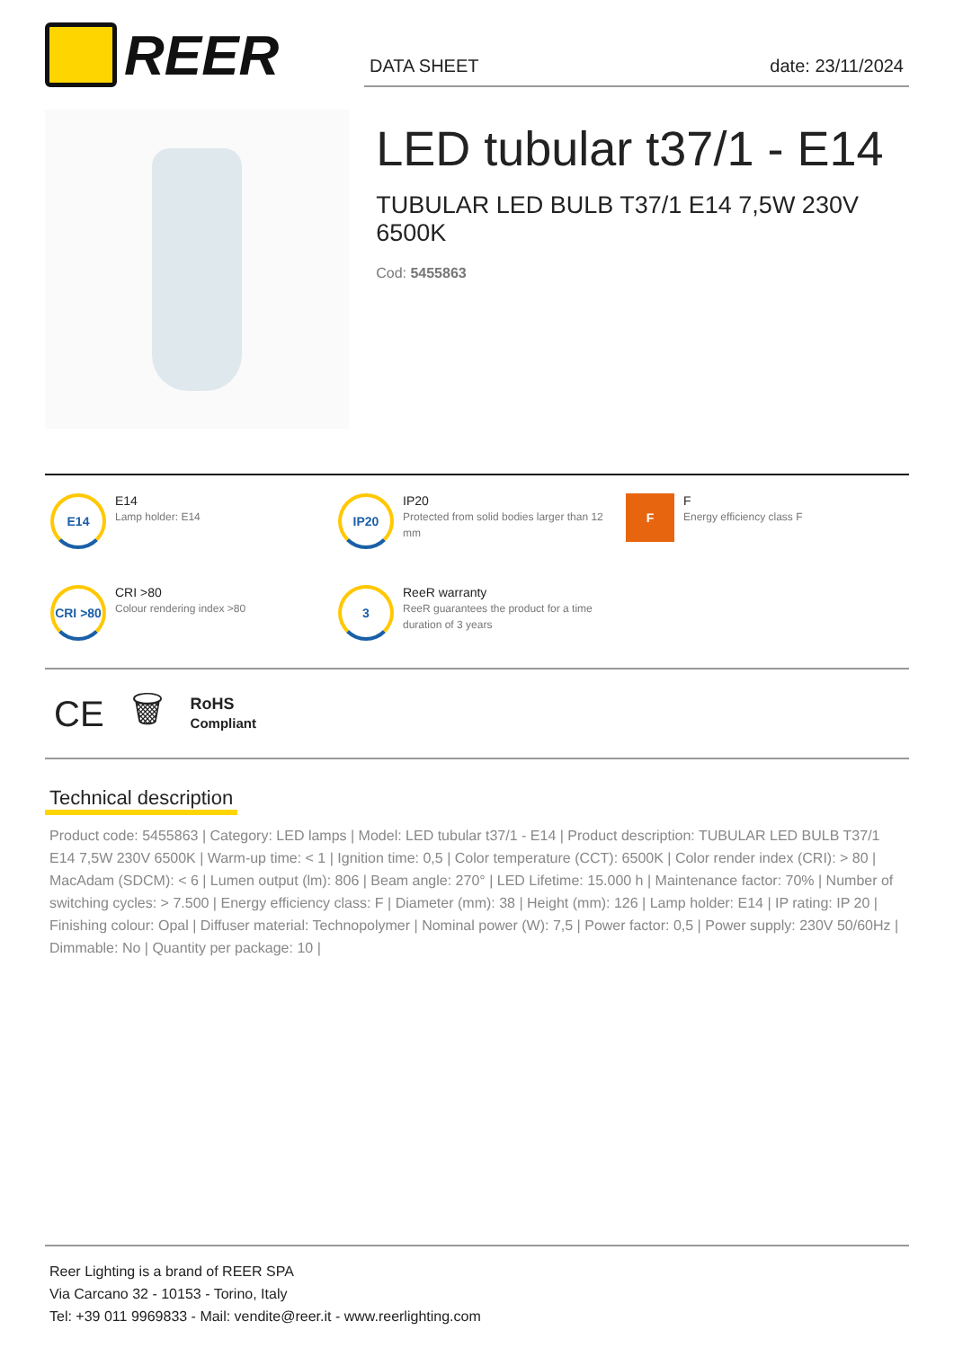REER
DATA SHEET date: 23/11/2024
LED tubular t37/1 - E14
TUBULAR LED BULB T37/1 E14 7,5W 230V 6500K
Cod: 5455863
E14
E14
Lamp holder: E14
IP20
IP20
Protected from solid bodies larger than 12 mm
F
F
Energy efficiency class F
CRI >80
CRI >80
Colour rendering index >80
3
ReeR warranty
ReeR guarantees the product for a time duration of 3 years
CE 🗑 RoHS
Compliant
Technical description
Product code: 5455863 | Category: LED lamps | Model: LED tubular t37/1 - E14 | Product description: TUBULAR LED BULB T37/1 E14 7,5W 230V 6500K | Warm-up time: < 1 | Ignition time: 0,5 | Color temperature (CCT): 6500K | Color render index (CRI): > 80 | MacAdam (SDCM): < 6 | Lumen output (lm): 806 | Beam angle: 270° | LED Lifetime: 15.000 h | Maintenance factor: 70% | Number of switching cycles: > 7.500 | Energy efficiency class: F | Diameter (mm): 38 | Height (mm): 126 | Lamp holder: E14 | IP rating: IP 20 | Finishing colour: Opal | Diffuser material: Technopolymer | Nominal power (W): 7,5 | Power factor: 0,5 | Power supply: 230V 50/60Hz | Dimmable: No | Quantity per package: 10 |
Reer Lighting is a brand of REER SPA
Via Carcano 32 - 10153 - Torino, Italy
Tel: +39 011 9969833 - Mail: vendite@reer.it - www.reerlighting.com